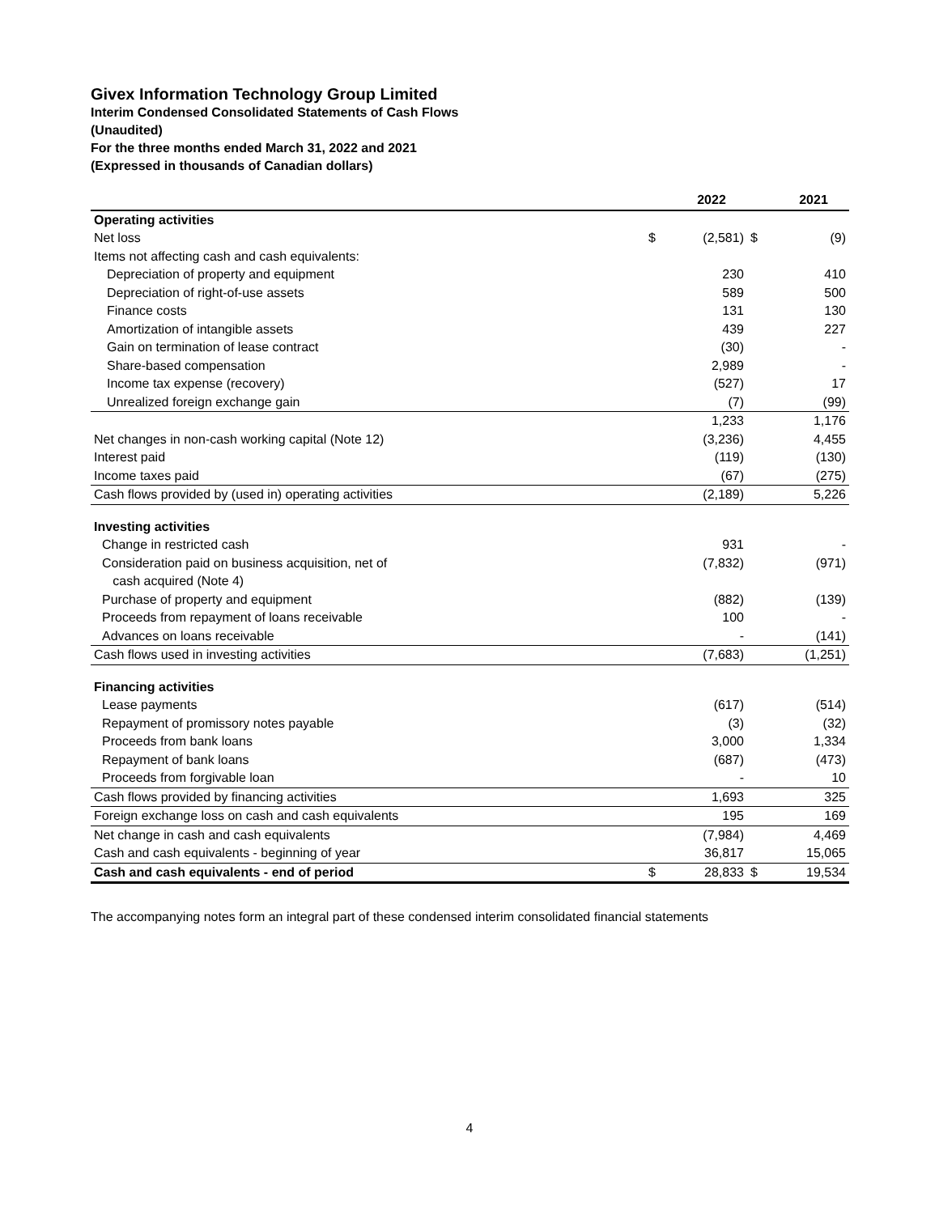Givex Information Technology Group Limited
Interim Condensed Consolidated Statements of Cash Flows
(Unaudited)
For the three months ended March 31, 2022 and 2021
(Expressed in thousands of Canadian dollars)
| | | 2022 | | 2021 |
| --- | --- | --- | --- | --- |
| Operating activities | | | | |
| Net loss | $ | (2,581) | $ | (9) |
| Items not affecting cash and cash equivalents: | | | | |
| Depreciation of property and equipment | | 230 | | 410 |
| Depreciation of right-of-use assets | | 589 | | 500 |
| Finance costs | | 131 | | 130 |
| Amortization of intangible assets | | 439 | | 227 |
| Gain on termination of lease contract | | (30) | | - |
| Share-based compensation | | 2,989 | | - |
| Income tax expense (recovery) | | (527) | | 17 |
| Unrealized foreign exchange gain | | (7) | | (99) |
| | | 1,233 | | 1,176 |
| Net changes in non-cash working capital (Note 12) | | (3,236) | | 4,455 |
| Interest paid | | (119) | | (130) |
| Income taxes paid | | (67) | | (275) |
| Cash flows provided by (used in) operating activities | | (2,189) | | 5,226 |
| Investing activities | | | | |
| Change in restricted cash | | 931 | | - |
| Consideration paid on business acquisition, net of cash acquired (Note 4) | | (7,832) | | (971) |
| Purchase of property and equipment | | (882) | | (139) |
| Proceeds from repayment of loans receivable | | 100 | | - |
| Advances on loans receivable | | - | | (141) |
| Cash flows used in investing activities | | (7,683) | | (1,251) |
| Financing activities | | | | |
| Lease payments | | (617) | | (514) |
| Repayment of promissory notes payable | | (3) | | (32) |
| Proceeds from bank loans | | 3,000 | | 1,334 |
| Repayment of bank loans | | (687) | | (473) |
| Proceeds from forgivable loan | | - | | 10 |
| Cash flows provided by financing activities | | 1,693 | | 325 |
| Foreign exchange loss on cash and cash equivalents | | 195 | | 169 |
| Net change in cash and cash equivalents | | (7,984) | | 4,469 |
| Cash and cash equivalents - beginning of year | | 36,817 | | 15,065 |
| Cash and cash equivalents - end of period | $ | 28,833 | $ | 19,534 |
The accompanying notes form an integral part of these condensed interim consolidated financial statements
4